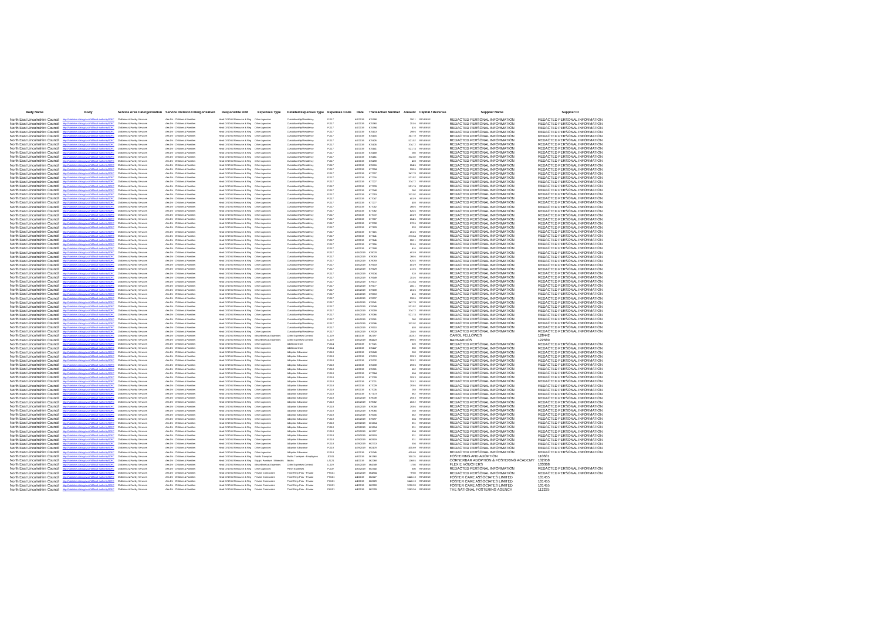| Body Name | Body | Service Area Catergorisation | Service Division Catergorisation | Responsible Unit | Expenses Type | Detailed Expenses Type | Expenses Code | Date | Transaction Number | Amount | Capital / Revenue | Supplier Name | Supplier ID |
| --- | --- | --- | --- | --- | --- | --- | --- | --- | --- | --- | --- | --- | --- |
| North East Lincolnshire Council | http://statistics.data.gov.uk/id/local-authority/00FC | Childrens & Family Services | Ass Dir - Children & Families | Head Of Child Resource & Reg | Other Agencies | Custodianship/Residency | PJ117 | 4/1/2019 | 675398 | 250.1 | REVENUE | REDACTED PERSONAL INFORMATION | REDACTED PERSONAL INFORMATION |
| North East Lincolnshire Council | http://statistics.data.gov.uk/id/local-authority/00FC | Childrens & Family Services | Ass Dir - Children & Families | Head Of Child Resource & Reg | Other Agencies | Custodianship/Residency | PJ117 | 4/1/2019 | 675360 | 251.6 | REVENUE | REDACTED PERSONAL INFORMATION | REDACTED PERSONAL INFORMATION |
| North East Lincolnshire Council | http://statistics.data.gov.uk/id/local-authority/00FC | Childrens & Family Services | Ass Dir - Children & Families | Head Of Child Resource & Reg | Other Agencies | Custodianship/Residency | PJ117 | 4/1/2019 | 675394 | 416 | REVENUE | REDACTED PERSONAL INFORMATION | REDACTED PERSONAL INFORMATION |
| North East Lincolnshire Council | http://statistics.data.gov.uk/id/local-authority/00FC | Childrens & Family Services | Ass Dir - Children & Families | Head Of Child Resource & Reg | Other Agencies | Custodianship/Residency | PJ117 | 4/1/2019 | 675413 | 298.6 | REVENUE | REDACTED PERSONAL INFORMATION | REDACTED PERSONAL INFORMATION |
| North East Lincolnshire Council | http://statistics.data.gov.uk/id/local-authority/00FC | Childrens & Family Services | Ass Dir - Children & Families | Head Of Child Resource & Reg | Other Agencies | Custodianship/Residency | PJ117 | 4/1/2019 | 675416 | 347.78 | REVENUE | REDACTED PERSONAL INFORMATION | REDACTED PERSONAL INFORMATION |
| North East Lincolnshire Council | http://statistics.data.gov.uk/id/local-authority/00FC | Childrens & Family Services | Ass Dir - Children & Families | Head Of Child Resource & Reg | Other Agencies | Custodianship/Residency | PJ117 | 4/1/2019 | 675426 | 521.52 | REVENUE | REDACTED PERSONAL INFORMATION | REDACTED PERSONAL INFORMATION |
| North East Lincolnshire Council | http://statistics.data.gov.uk/id/local-authority/00FC | Childrens & Family Services | Ass Dir - Children & Families | Head Of Child Resource & Reg | Other Agencies | Custodianship/Residency | PJ117 | 4/1/2019 | 675435 | 374.72 | REVENUE | REDACTED PERSONAL INFORMATION | REDACTED PERSONAL INFORMATION |
| North East Lincolnshire Council | http://statistics.data.gov.uk/id/local-authority/00FC | Childrens & Family Services | Ass Dir - Children & Families | Head Of Child Resource & Reg | Other Agencies | Custodianship/Residency | PJ117 | 4/1/2019 | 675441 | 521.74 | REVENUE | REDACTED PERSONAL INFORMATION | REDACTED PERSONAL INFORMATION |
| North East Lincolnshire Council | http://statistics.data.gov.uk/id/local-authority/00FC | Childrens & Family Services | Ass Dir - Children & Families | Head Of Child Resource & Reg | Other Agencies | Custodianship/Residency | PJ117 | 4/1/2019 | 675458 | 260 | REVENUE | REDACTED PERSONAL INFORMATION | REDACTED PERSONAL INFORMATION |
| North East Lincolnshire Council | http://statistics.data.gov.uk/id/local-authority/00FC | Childrens & Family Services | Ass Dir - Children & Families | Head Of Child Resource & Reg | Other Agencies | Custodianship/Residency | PJ117 | 4/1/2019 | 675461 | 312.02 | REVENUE | REDACTED PERSONAL INFORMATION | REDACTED PERSONAL INFORMATION |
| North East Lincolnshire Council | http://statistics.data.gov.uk/id/local-authority/00FC | Childrens & Family Services | Ass Dir - Children & Families | Head Of Child Resource & Reg | Other Agencies | Custodianship/Residency | PJ117 | 4/1/2019 | 675498 | 403 | REVENUE | REDACTED PERSONAL INFORMATION | REDACTED PERSONAL INFORMATION |
| North East Lincolnshire Council | http://statistics.data.gov.uk/id/local-authority/00FC | Childrens & Family Services | Ass Dir - Children & Families | Head Of Child Resource & Reg | Other Agencies | Custodianship/Residency | PJ117 | 4/1/2019 | 675516 | 254.6 | REVENUE | REDACTED PERSONAL INFORMATION | REDACTED PERSONAL INFORMATION |
| North East Lincolnshire Council | http://statistics.data.gov.uk/id/local-authority/00FC | Childrens & Family Services | Ass Dir - Children & Families | Head Of Child Resource & Reg | Other Agencies | Custodianship/Residency | PJ117 | 4/8/2019 | 677204 | 298.6 | REVENUE | REDACTED PERSONAL INFORMATION | REDACTED PERSONAL INFORMATION |
| North East Lincolnshire Council | http://statistics.data.gov.uk/id/local-authority/00FC | Childrens & Family Services | Ass Dir - Children & Families | Head Of Child Resource & Reg | Other Agencies | Custodianship/Residency | PJ117 | 4/8/2019 | 677207 | 347.78 | REVENUE | REDACTED PERSONAL INFORMATION | REDACTED PERSONAL INFORMATION |
| North East Lincolnshire Council | http://statistics.data.gov.uk/id/local-authority/00FC | Childrens & Family Services | Ass Dir - Children & Families | Head Of Child Resource & Reg | Other Agencies | Custodianship/Residency | PJ117 | 4/8/2019 | 677216 | 521.52 | REVENUE | REDACTED PERSONAL INFORMATION | REDACTED PERSONAL INFORMATION |
| North East Lincolnshire Council | http://statistics.data.gov.uk/id/local-authority/00FC | Childrens & Family Services | Ass Dir - Children & Families | Head Of Child Resource & Reg | Other Agencies | Custodianship/Residency | PJ117 | 4/8/2019 | 677227 | 374.72 | REVENUE | REDACTED PERSONAL INFORMATION | REDACTED PERSONAL INFORMATION |
| North East Lincolnshire Council | http://statistics.data.gov.uk/id/local-authority/00FC | Childrens & Family Services | Ass Dir - Children & Families | Head Of Child Resource & Reg | Other Agencies | Custodianship/Residency | PJ117 | 4/8/2019 | 677233 | 521.74 | REVENUE | REDACTED PERSONAL INFORMATION | REDACTED PERSONAL INFORMATION |
| North East Lincolnshire Council | http://statistics.data.gov.uk/id/local-authority/00FC | Childrens & Family Services | Ass Dir - Children & Families | Head Of Child Resource & Reg | Other Agencies | Custodianship/Residency | PJ117 | 4/8/2019 | 677248 | 260 | REVENUE | REDACTED PERSONAL INFORMATION | REDACTED PERSONAL INFORMATION |
| North East Lincolnshire Council | http://statistics.data.gov.uk/id/local-authority/00FC | Childrens & Family Services | Ass Dir - Children & Families | Head Of Child Resource & Reg | Other Agencies | Custodianship/Residency | PJ117 | 4/8/2019 | 677253 | 312.02 | REVENUE | REDACTED PERSONAL INFORMATION | REDACTED PERSONAL INFORMATION |
| North East Lincolnshire Council | http://statistics.data.gov.uk/id/local-authority/00FC | Childrens & Family Services | Ass Dir - Children & Families | Head Of Child Resource & Reg | Other Agencies | Custodianship/Residency | PJ117 | 4/8/2019 | 677047 | 401.9 | REVENUE | REDACTED PERSONAL INFORMATION | REDACTED PERSONAL INFORMATION |
| North East Lincolnshire Council | http://statistics.data.gov.uk/id/local-authority/00FC | Childrens & Family Services | Ass Dir - Children & Families | Head Of Child Resource & Reg | Other Agencies | Custodianship/Residency | PJ117 | 4/8/2019 | 677277 | 403 | REVENUE | REDACTED PERSONAL INFORMATION | REDACTED PERSONAL INFORMATION |
| North East Lincolnshire Council | http://statistics.data.gov.uk/id/local-authority/00FC | Childrens & Family Services | Ass Dir - Children & Families | Head Of Child Resource & Reg | Other Agencies | Custodianship/Residency | PJ117 | 4/8/2019 | 677052 | 266.6 | REVENUE | REDACTED PERSONAL INFORMATION | REDACTED PERSONAL INFORMATION |
| North East Lincolnshire Council | http://statistics.data.gov.uk/id/local-authority/00FC | Childrens & Family Services | Ass Dir - Children & Families | Head Of Child Resource & Reg | Other Agencies | Custodianship/Residency | PJ117 | 4/8/2019 | 677062 | 625.5 | REVENUE | REDACTED PERSONAL INFORMATION | REDACTED PERSONAL INFORMATION |
| North East Lincolnshire Council | http://statistics.data.gov.uk/id/local-authority/00FC | Childrens & Family Services | Ass Dir - Children & Families | Head Of Child Resource & Reg | Other Agencies | Custodianship/Residency | PJ117 | 4/8/2019 | 677072 | 401.9 | REVENUE | REDACTED PERSONAL INFORMATION | REDACTED PERSONAL INFORMATION |
| North East Lincolnshire Council | http://statistics.data.gov.uk/id/local-authority/00FC | Childrens & Family Services | Ass Dir - Children & Families | Head Of Child Resource & Reg | Other Agencies | Custodianship/Residency | PJ117 | 4/8/2019 | 677307 | 254.6 | REVENUE | REDACTED PERSONAL INFORMATION | REDACTED PERSONAL INFORMATION |
| North East Lincolnshire Council | http://statistics.data.gov.uk/id/local-authority/00FC | Childrens & Family Services | Ass Dir - Children & Families | Head Of Child Resource & Reg | Other Agencies | Custodianship/Residency | PJ117 | 4/8/2019 | 677098 | 272.6 | REVENUE | REDACTED PERSONAL INFORMATION | REDACTED PERSONAL INFORMATION |
| North East Lincolnshire Council | http://statistics.data.gov.uk/id/local-authority/00FC | Childrens & Family Services | Ass Dir - Children & Families | Head Of Child Resource & Reg | Other Agencies | Custodianship/Residency | PJ117 | 4/8/2019 | 677103 | 328 | REVENUE | REDACTED PERSONAL INFORMATION | REDACTED PERSONAL INFORMATION |
| North East Lincolnshire Council | http://statistics.data.gov.uk/id/local-authority/00FC | Childrens & Family Services | Ass Dir - Children & Families | Head Of Child Resource & Reg | Other Agencies | Custodianship/Residency | PJ117 | 4/8/2019 | 677116 | 251.6 | REVENUE | REDACTED PERSONAL INFORMATION | REDACTED PERSONAL INFORMATION |
| North East Lincolnshire Council | http://statistics.data.gov.uk/id/local-authority/00FC | Childrens & Family Services | Ass Dir - Children & Families | Head Of Child Resource & Reg | Other Agencies | Custodianship/Residency | PJ117 | 4/8/2019 | 677141 | 273.64 | REVENUE | REDACTED PERSONAL INFORMATION | REDACTED PERSONAL INFORMATION |
| North East Lincolnshire Council | http://statistics.data.gov.uk/id/local-authority/00FC | Childrens & Family Services | Ass Dir - Children & Families | Head Of Child Resource & Reg | Other Agencies | Custodianship/Residency | PJ117 | 4/8/2019 | 677146 | 250.1 | REVENUE | REDACTED PERSONAL INFORMATION | REDACTED PERSONAL INFORMATION |
| North East Lincolnshire Council | http://statistics.data.gov.uk/id/local-authority/00FC | Childrens & Family Services | Ass Dir - Children & Families | Head Of Child Resource & Reg | Other Agencies | Custodianship/Residency | PJ117 | 4/8/2019 | 677156 | 251.6 | REVENUE | REDACTED PERSONAL INFORMATION | REDACTED PERSONAL INFORMATION |
| North East Lincolnshire Council | http://statistics.data.gov.uk/id/local-authority/00FC | Childrens & Family Services | Ass Dir - Children & Families | Head Of Child Resource & Reg | Other Agencies | Custodianship/Residency | PJ117 | 4/8/2019 | 677188 | 416 | REVENUE | REDACTED PERSONAL INFORMATION | REDACTED PERSONAL INFORMATION |
| North East Lincolnshire Council | http://statistics.data.gov.uk/id/local-authority/00FC | Childrens & Family Services | Ass Dir - Children & Families | Head Of Child Resource & Reg | Other Agencies | Custodianship/Residency | PJ117 | 4/16/2019 | 679078 | 401.9 | REVENUE | REDACTED PERSONAL INFORMATION | REDACTED PERSONAL INFORMATION |
| North East Lincolnshire Council | http://statistics.data.gov.uk/id/local-authority/00FC | Childrens & Family Services | Ass Dir - Children & Families | Head Of Child Resource & Reg | Other Agencies | Custodianship/Residency | PJ117 | 4/16/2019 | 679083 | 266.6 | REVENUE | REDACTED PERSONAL INFORMATION | REDACTED PERSONAL INFORMATION |
| North East Lincolnshire Council | http://statistics.data.gov.uk/id/local-authority/00FC | Childrens & Family Services | Ass Dir - Children & Families | Head Of Child Resource & Reg | Other Agencies | Custodianship/Residency | PJ117 | 4/16/2019 | 679093 | 625.5 | REVENUE | REDACTED PERSONAL INFORMATION | REDACTED PERSONAL INFORMATION |
| North East Lincolnshire Council | http://statistics.data.gov.uk/id/local-authority/00FC | Childrens & Family Services | Ass Dir - Children & Families | Head Of Child Resource & Reg | Other Agencies | Custodianship/Residency | PJ117 | 4/16/2019 | 679103 | 401.9 | REVENUE | REDACTED PERSONAL INFORMATION | REDACTED PERSONAL INFORMATION |
| North East Lincolnshire Council | http://statistics.data.gov.uk/id/local-authority/00FC | Childrens & Family Services | Ass Dir - Children & Families | Head Of Child Resource & Reg | Other Agencies | Custodianship/Residency | PJ117 | 4/16/2019 | 679129 | 272.6 | REVENUE | REDACTED PERSONAL INFORMATION | REDACTED PERSONAL INFORMATION |
| North East Lincolnshire Council | http://statistics.data.gov.uk/id/local-authority/00FC | Childrens & Family Services | Ass Dir - Children & Families | Head Of Child Resource & Reg | Other Agencies | Custodianship/Residency | PJ117 | 4/16/2019 | 679134 | 328 | REVENUE | REDACTED PERSONAL INFORMATION | REDACTED PERSONAL INFORMATION |
| North East Lincolnshire Council | http://statistics.data.gov.uk/id/local-authority/00FC | Childrens & Family Services | Ass Dir - Children & Families | Head Of Child Resource & Reg | Other Agencies | Custodianship/Residency | PJ117 | 4/16/2019 | 679149 | 251.6 | REVENUE | REDACTED PERSONAL INFORMATION | REDACTED PERSONAL INFORMATION |
| North East Lincolnshire Council | http://statistics.data.gov.uk/id/local-authority/00FC | Childrens & Family Services | Ass Dir - Children & Families | Head Of Child Resource & Reg | Other Agencies | Custodianship/Residency | PJ117 | 4/16/2019 | 679172 | 273.64 | REVENUE | REDACTED PERSONAL INFORMATION | REDACTED PERSONAL INFORMATION |
| North East Lincolnshire Council | http://statistics.data.gov.uk/id/local-authority/00FC | Childrens & Family Services | Ass Dir - Children & Families | Head Of Child Resource & Reg | Other Agencies | Custodianship/Residency | PJ117 | 4/16/2019 | 679177 | 250.1 | REVENUE | REDACTED PERSONAL INFORMATION | REDACTED PERSONAL INFORMATION |
| North East Lincolnshire Council | http://statistics.data.gov.uk/id/local-authority/00FC | Childrens & Family Services | Ass Dir - Children & Families | Head Of Child Resource & Reg | Other Agencies | Custodianship/Residency | PJ117 | 4/16/2019 | 679188 | 251.6 | REVENUE | REDACTED PERSONAL INFORMATION | REDACTED PERSONAL INFORMATION |
| North East Lincolnshire Council | http://statistics.data.gov.uk/id/local-authority/00FC | Childrens & Family Services | Ass Dir - Children & Families | Head Of Child Resource & Reg | Other Agencies | Custodianship/Residency | PJ117 | 4/16/2019 | 679218 | 416 | REVENUE | REDACTED PERSONAL INFORMATION | REDACTED PERSONAL INFORMATION |
| North East Lincolnshire Council | http://statistics.data.gov.uk/id/local-authority/00FC | Childrens & Family Services | Ass Dir - Children & Families | Head Of Child Resource & Reg | Other Agencies | Custodianship/Residency | PJ117 | 4/16/2019 | 679237 | 298.6 | REVENUE | REDACTED PERSONAL INFORMATION | REDACTED PERSONAL INFORMATION |
| North East Lincolnshire Council | http://statistics.data.gov.uk/id/local-authority/00FC | Childrens & Family Services | Ass Dir - Children & Families | Head Of Child Resource & Reg | Other Agencies | Custodianship/Residency | PJ117 | 4/16/2019 | 679241 | 347.78 | REVENUE | REDACTED PERSONAL INFORMATION | REDACTED PERSONAL INFORMATION |
| North East Lincolnshire Council | http://statistics.data.gov.uk/id/local-authority/00FC | Childrens & Family Services | Ass Dir - Children & Families | Head Of Child Resource & Reg | Other Agencies | Custodianship/Residency | PJ117 | 4/16/2019 | 679249 | 521.52 | REVENUE | REDACTED PERSONAL INFORMATION | REDACTED PERSONAL INFORMATION |
| North East Lincolnshire Council | http://statistics.data.gov.uk/id/local-authority/00FC | Childrens & Family Services | Ass Dir - Children & Families | Head Of Child Resource & Reg | Other Agencies | Custodianship/Residency | PJ117 | 4/16/2019 | 679259 | 374.72 | REVENUE | REDACTED PERSONAL INFORMATION | REDACTED PERSONAL INFORMATION |
| North East Lincolnshire Council | http://statistics.data.gov.uk/id/local-authority/00FC | Childrens & Family Services | Ass Dir - Children & Families | Head Of Child Resource & Reg | Other Agencies | Custodianship/Residency | PJ117 | 4/16/2019 | 679266 | 521.74 | REVENUE | REDACTED PERSONAL INFORMATION | REDACTED PERSONAL INFORMATION |
| North East Lincolnshire Council | http://statistics.data.gov.uk/id/local-authority/00FC | Childrens & Family Services | Ass Dir - Children & Families | Head Of Child Resource & Reg | Other Agencies | Custodianship/Residency | PJ117 | 4/16/2019 | 679281 | 260 | REVENUE | REDACTED PERSONAL INFORMATION | REDACTED PERSONAL INFORMATION |
| North East Lincolnshire Council | http://statistics.data.gov.uk/id/local-authority/00FC | Childrens & Family Services | Ass Dir - Children & Families | Head Of Child Resource & Reg | Other Agencies | Custodianship/Residency | PJ117 | 4/16/2019 | 679286 | 312.02 | REVENUE | REDACTED PERSONAL INFORMATION | REDACTED PERSONAL INFORMATION |
| North East Lincolnshire Council | http://statistics.data.gov.uk/id/local-authority/00FC | Childrens & Family Services | Ass Dir - Children & Families | Head Of Child Resource & Reg | Other Agencies | Custodianship/Residency | PJ117 | 4/16/2019 | 679310 | 403 | REVENUE | REDACTED PERSONAL INFORMATION | REDACTED PERSONAL INFORMATION |
| North East Lincolnshire Council | http://statistics.data.gov.uk/id/local-authority/00FC | Childrens & Family Services | Ass Dir - Children & Families | Head Of Child Resource & Reg | Other Agencies | Custodianship/Residency | PJ117 | 4/16/2019 | 679328 | 254.6 | REVENUE | REDACTED PERSONAL INFORMATION | REDACTED PERSONAL INFORMATION |
| North East Lincolnshire Council | http://statistics.data.gov.uk/id/local-authority/00FC | Childrens & Family Services | Ass Dir - Children & Families | Head Of Child Resource & Reg | Miscellaneous Expenses | Other Expenses General | LL119 | 4/4/2019 | 562197 | 1533.2 | REVENUE | CAROL FELLOWES | 128442 |
| North East Lincolnshire Council | http://statistics.data.gov.uk/id/local-authority/00FC | Childrens & Family Services | Ass Dir - Children & Families | Head Of Child Resource & Reg | Miscellaneous Expenses | Other Expenses General | LL119 | 4/16/2019 | 564423 | 598.5 | REVENUE | BARNARDOS | 122689 |
| North East Lincolnshire Council | http://statistics.data.gov.uk/id/local-authority/00FC | Childrens & Family Services | Ass Dir - Children & Families | Head Of Child Resource & Reg | Other Agencies | Additional Cost | PJ114 | 4/8/2019 | 677021 | 520 | REVENUE | REDACTED PERSONAL INFORMATION | REDACTED PERSONAL INFORMATION |
| North East Lincolnshire Council | http://statistics.data.gov.uk/id/local-authority/00FC | Childrens & Family Services | Ass Dir - Children & Families | Head Of Child Resource & Reg | Other Agencies | Additional Cost | PJ114 | 4/1/2019 | 675447 | 350 | REVENUE | REDACTED PERSONAL INFORMATION | REDACTED PERSONAL INFORMATION |
| North East Lincolnshire Council | http://statistics.data.gov.uk/id/local-authority/00FC | Childrens & Family Services | Ass Dir - Children & Families | Head Of Child Resource & Reg | Other Agencies | Adoption Allowance | PJ118 | 4/1/2019 | 675243 | 288 | REVENUE | REDACTED PERSONAL INFORMATION | REDACTED PERSONAL INFORMATION |
| North East Lincolnshire Council | http://statistics.data.gov.uk/id/local-authority/00FC | Childrens & Family Services | Ass Dir - Children & Families | Head Of Child Resource & Reg | Other Agencies | Adoption Allowance | PJ118 | 4/1/2019 | 675213 | 293.3 | REVENUE | REDACTED PERSONAL INFORMATION | REDACTED PERSONAL INFORMATION |
| North East Lincolnshire Council | http://statistics.data.gov.uk/id/local-authority/00FC | Childrens & Family Services | Ass Dir - Children & Families | Head Of Child Resource & Reg | Other Agencies | Adoption Allowance | PJ118 | 4/1/2019 | 675232 | 253.2 | REVENUE | REDACTED PERSONAL INFORMATION | REDACTED PERSONAL INFORMATION |
| North East Lincolnshire Council | http://statistics.data.gov.uk/id/local-authority/00FC | Childrens & Family Services | Ass Dir - Children & Families | Head Of Child Resource & Reg | Other Agencies | Adoption Allowance | PJ118 | 4/1/2019 | 675238 | 293.6 | REVENUE | REDACTED PERSONAL INFORMATION | REDACTED PERSONAL INFORMATION |
| North East Lincolnshire Council | http://statistics.data.gov.uk/id/local-authority/00FC | Childrens & Family Services | Ass Dir - Children & Families | Head Of Child Resource & Reg | Other Agencies | Adoption Allowance | PJ118 | 4/1/2019 | 675381 | 662 | REVENUE | REDACTED PERSONAL INFORMATION | REDACTED PERSONAL INFORMATION |
| North East Lincolnshire Council | http://statistics.data.gov.uk/id/local-authority/00FC | Childrens & Family Services | Ass Dir - Children & Families | Head Of Child Resource & Reg | Other Agencies | Adoption Allowance | PJ118 | 4/8/2019 | 677264 | 504 | REVENUE | REDACTED PERSONAL INFORMATION | REDACTED PERSONAL INFORMATION |
| North East Lincolnshire Council | http://statistics.data.gov.uk/id/local-authority/00FC | Childrens & Family Services | Ass Dir - Children & Families | Head Of Child Resource & Reg | Other Agencies | Adoption Allowance | PJ118 | 4/8/2019 | 677009 | 293.3 | REVENUE | REDACTED PERSONAL INFORMATION | REDACTED PERSONAL INFORMATION |
| North East Lincolnshire Council | http://statistics.data.gov.uk/id/local-authority/00FC | Childrens & Family Services | Ass Dir - Children & Families | Head Of Child Resource & Reg | Other Agencies | Adoption Allowance | PJ118 | 4/8/2019 | 677021 | 253.2 | REVENUE | REDACTED PERSONAL INFORMATION | REDACTED PERSONAL INFORMATION |
| North East Lincolnshire Council | http://statistics.data.gov.uk/id/local-authority/00FC | Childrens & Family Services | Ass Dir - Children & Families | Head Of Child Resource & Reg | Other Agencies | Adoption Allowance | PJ118 | 4/8/2019 | 677029 | 293.6 | REVENUE | REDACTED PERSONAL INFORMATION | REDACTED PERSONAL INFORMATION |
| North East Lincolnshire Council | http://statistics.data.gov.uk/id/local-authority/00FC | Childrens & Family Services | Ass Dir - Children & Families | Head Of Child Resource & Reg | Other Agencies | Adoption Allowance | PJ118 | 4/8/2019 | 677035 | 288 | REVENUE | REDACTED PERSONAL INFORMATION | REDACTED PERSONAL INFORMATION |
| North East Lincolnshire Council | http://statistics.data.gov.uk/id/local-authority/00FC | Childrens & Family Services | Ass Dir - Children & Families | Head Of Child Resource & Reg | Other Agencies | Adoption Allowance | PJ118 | 4/8/2019 | 677173 | 662 | REVENUE | REDACTED PERSONAL INFORMATION | REDACTED PERSONAL INFORMATION |
| North East Lincolnshire Council | http://statistics.data.gov.uk/id/local-authority/00FC | Childrens & Family Services | Ass Dir - Children & Families | Head Of Child Resource & Reg | Other Agencies | Adoption Allowance | PJ118 | 4/16/2019 | 679038 | 293.3 | REVENUE | REDACTED PERSONAL INFORMATION | REDACTED PERSONAL INFORMATION |
| North East Lincolnshire Council | http://statistics.data.gov.uk/id/local-authority/00FC | Childrens & Family Services | Ass Dir - Children & Families | Head Of Child Resource & Reg | Other Agencies | Adoption Allowance | PJ118 | 4/16/2019 | 679052 | 253.2 | REVENUE | REDACTED PERSONAL INFORMATION | REDACTED PERSONAL INFORMATION |
| North East Lincolnshire Council | http://statistics.data.gov.uk/id/local-authority/00FC | Childrens & Family Services | Ass Dir - Children & Families | Head Of Child Resource & Reg | Other Agencies | Adoption Allowance | PJ118 | 4/16/2019 | 679058 | 293.6 | REVENUE | REDACTED PERSONAL INFORMATION | REDACTED PERSONAL INFORMATION |
| North East Lincolnshire Council | http://statistics.data.gov.uk/id/local-authority/00FC | Childrens & Family Services | Ass Dir - Children & Families | Head Of Child Resource & Reg | Other Agencies | Adoption Allowance | PJ118 | 4/16/2019 | 679065 | 288 | REVENUE | REDACTED PERSONAL INFORMATION | REDACTED PERSONAL INFORMATION |
| North East Lincolnshire Council | http://statistics.data.gov.uk/id/local-authority/00FC | Childrens & Family Services | Ass Dir - Children & Families | Head Of Child Resource & Reg | Other Agencies | Adoption Allowance | PJ118 | 4/16/2019 | 679205 | 662 | REVENUE | REDACTED PERSONAL INFORMATION | REDACTED PERSONAL INFORMATION |
| North East Lincolnshire Council | http://statistics.data.gov.uk/id/local-authority/00FC | Childrens & Family Services | Ass Dir - Children & Families | Head Of Child Resource & Reg | Other Agencies | Adoption Allowance | PJ118 | 4/16/2019 | 679297 | 504 | REVENUE | REDACTED PERSONAL INFORMATION | REDACTED PERSONAL INFORMATION |
| North East Lincolnshire Council | http://statistics.data.gov.uk/id/local-authority/00FC | Childrens & Family Services | Ass Dir - Children & Families | Head Of Child Resource & Reg | Other Agencies | Adoption Allowance | PJ118 | 4/23/2019 | 681214 | 331 | REVENUE | REDACTED PERSONAL INFORMATION | REDACTED PERSONAL INFORMATION |
| North East Lincolnshire Council | http://statistics.data.gov.uk/id/local-authority/00FC | Childrens & Family Services | Ass Dir - Children & Families | Head Of Child Resource & Reg | Other Agencies | Adoption Allowance | PJ118 | 4/23/2019 | 681214 | 331 | REVENUE | REDACTED PERSONAL INFORMATION | REDACTED PERSONAL INFORMATION |
| North East Lincolnshire Council | http://statistics.data.gov.uk/id/local-authority/00FC | Childrens & Family Services | Ass Dir - Children & Families | Head Of Child Resource & Reg | Other Agencies | Adoption Allowance | PJ118 | 4/23/2019 | 681307 | 504 | REVENUE | REDACTED PERSONAL INFORMATION | REDACTED PERSONAL INFORMATION |
| North East Lincolnshire Council | http://statistics.data.gov.uk/id/local-authority/00FC | Childrens & Family Services | Ass Dir - Children & Families | Head Of Child Resource & Reg | Other Agencies | Adoption Allowance | PJ118 | 4/29/2019 | 682619 | 331 | REVENUE | REDACTED PERSONAL INFORMATION | REDACTED PERSONAL INFORMATION |
| North East Lincolnshire Council | http://statistics.data.gov.uk/id/local-authority/00FC | Childrens & Family Services | Ass Dir - Children & Families | Head Of Child Resource & Reg | Other Agencies | Adoption Allowance | PJ118 | 4/29/2019 | 682619 | 331 | REVENUE | REDACTED PERSONAL INFORMATION | REDACTED PERSONAL INFORMATION |
| North East Lincolnshire Council | http://statistics.data.gov.uk/id/local-authority/00FC | Childrens & Family Services | Ass Dir - Children & Families | Head Of Child Resource & Reg | Other Agencies | Adoption Allowance | PJ118 | 4/29/2019 | 682713 | 504 | REVENUE | REDACTED PERSONAL INFORMATION | REDACTED PERSONAL INFORMATION |
| North East Lincolnshire Council | http://statistics.data.gov.uk/id/local-authority/00FC | Childrens & Family Services | Ass Dir - Children & Families | Head Of Child Resource & Reg | Other Agencies | Adoption Allowance | PJ118 | 4/29/2019 | 682478 | 435.69 | REVENUE | REDACTED PERSONAL INFORMATION | REDACTED PERSONAL INFORMATION |
| North East Lincolnshire Council | http://statistics.data.gov.uk/id/local-authority/00FC | Childrens & Family Services | Ass Dir - Children & Families | Head Of Child Resource & Reg | Other Agencies | Adoption Allowance | PJ118 | 4/1/2019 | 675245 | 435.69 | REVENUE | REDACTED PERSONAL INFORMATION | REDACTED PERSONAL INFORMATION |
| North East Lincolnshire Council | http://statistics.data.gov.uk/id/local-authority/00FC | Childrens & Family Services | Ass Dir - Children & Families | Head Of Child Resource & Reg | Public Transport | Public Transport - Employees | JD101 | 4/8/2019 | 561360 | 300.25 | REVENUE | FOSTERING AND ADOPTION | 110681 |
| North East Lincolnshire Council | http://statistics.data.gov.uk/id/local-authority/00FC | Childrens & Family Services | Ass Dir - Children & Families | Head Of Child Resource & Reg | Equip / Furniture / Materials | Books | LA121 | 4/4/2019 | 562268 | 1368.5 | REVENUE | CORNERBAR ADOPTION & FOSTERING ACADEMY | 132958 |
| North East Lincolnshire Council | http://statistics.data.gov.uk/id/local-authority/00FC | Childrens & Family Services | Ass Dir - Children & Families | Head Of Child Resource & Reg | Miscellaneous Expenses | Other Expenses General | LL119 | 4/16/2019 | 564749 | 1750 | REVENUE | FLEX E VOUCHERS | 103368 |
| North East Lincolnshire Council | http://statistics.data.gov.uk/id/local-authority/00FC | Childrens & Family Services | Ass Dir - Children & Families | Head Of Child Resource & Reg | Other Agencies | Panel Expenses | PJ137 | 4/30/2019 | 682340 | 300 | REVENUE | REDACTED PERSONAL INFORMATION | REDACTED PERSONAL INFORMATION |
| North East Lincolnshire Council | http://statistics.data.gov.uk/id/local-authority/00FC | Childrens & Family Services | Ass Dir - Children & Families | Head Of Child Resource & Reg | Private Contractors | Third Party Prov - Private | PH101 | 4/16/2019 | 564804 | -9750 | REVENUE | REDACTED PERSONAL INFORMATION | REDACTED PERSONAL INFORMATION |
| North East Lincolnshire Council | http://statistics.data.gov.uk/id/local-authority/00FC | Childrens & Family Services | Ass Dir - Children & Families | Head Of Child Resource & Reg | Private Contractors | Third Party Prov - Private | PH101 | 4/4/2019 | 562227 | 3440.13 | REVENUE | FOSTER CARE ASSOCIATES LIMITED | 101455 |
| North East Lincolnshire Council | http://statistics.data.gov.uk/id/local-authority/00FC | Childrens & Family Services | Ass Dir - Children & Families | Head Of Child Resource & Reg | Private Contractors | Third Party Prov - Private | PH101 | 4/4/2019 | 562229 | 3440.13 | REVENUE | FOSTER CARE ASSOCIATES LIMITED | 101455 |
| North East Lincolnshire Council | http://statistics.data.gov.uk/id/local-authority/00FC | Childrens & Family Services | Ass Dir - Children & Families | Head Of Child Resource & Reg | Private Contractors | Third Party Prov - Private | PH101 | 4/4/2019 | 562228 | 3220.28 | REVENUE | FOSTER CARE ASSOCIATES LIMITED | 101455 |
| North East Lincolnshire Council | http://statistics.data.gov.uk/id/local-authority/00FC | Childrens & Family Services | Ass Dir - Children & Families | Head Of Child Resource & Reg | Private Contractors | Third Party Prov - Private | PH101 | 4/4/2019 | 562793 | 3383.34 | REVENUE | THE NATIONAL FOSTERING AGENCY | 112225 |